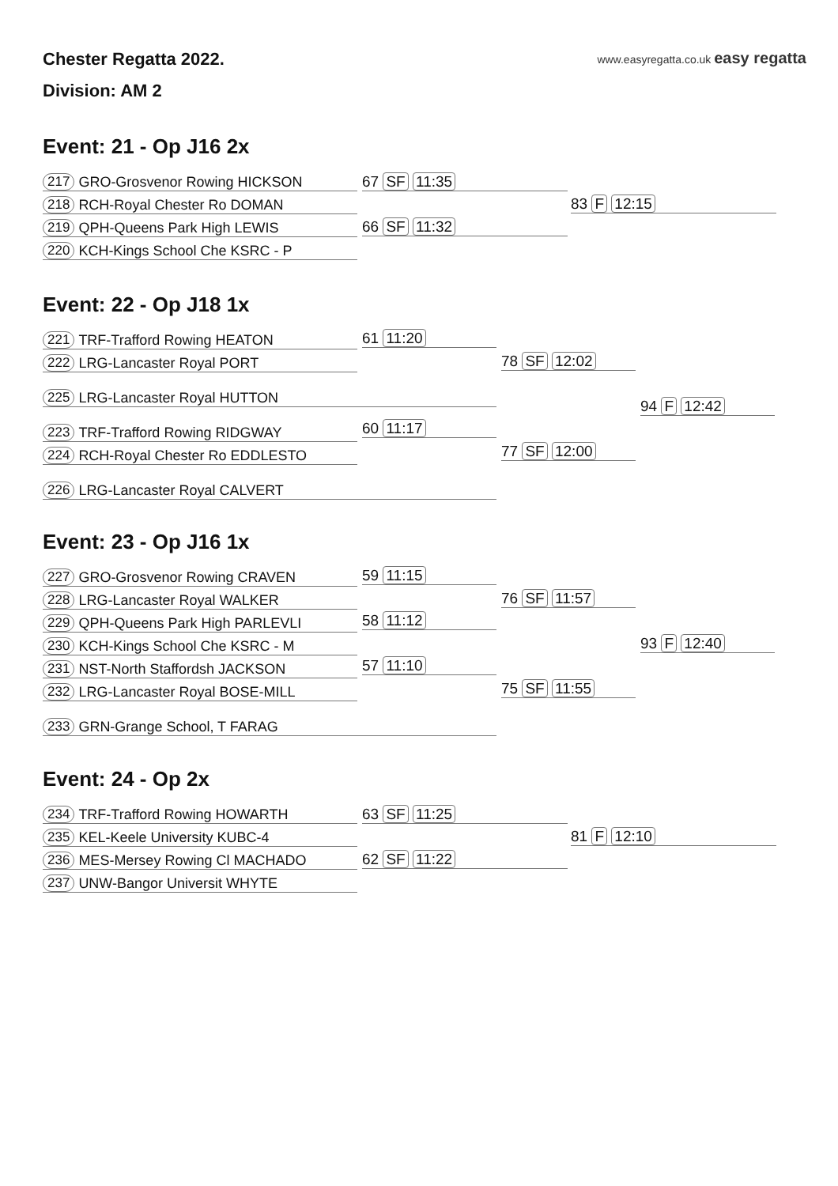Chester Regatta 2022.
www.easyregatta.co.uk easy regatta
Division: AM 2
Event: 21 - Op J16 2x
217 GRO-Grosvenor Rowing HICKSON
218 RCH-Royal Chester Ro DOMAN
219 QPH-Queens Park High LEWIS
220 KCH-Kings School Che KSRC - P
67 SF 11:35
66 SF 11:32
83 F 12:15
Event: 22 - Op J18 1x
221 TRF-Trafford Rowing HEATON
222 LRG-Lancaster Royal PORT
225 LRG-Lancaster Royal HUTTON
223 TRF-Trafford Rowing RIDGWAY
224 RCH-Royal Chester Ro EDDLESTO
226 LRG-Lancaster Royal CALVERT
61 11:20
60 11:17
78 SF 12:02
77 SF 12:00
94 F 12:42
Event: 23 - Op J16 1x
227 GRO-Grosvenor Rowing CRAVEN
228 LRG-Lancaster Royal WALKER
229 QPH-Queens Park High PARLEVLI
230 KCH-Kings School Che KSRC - M
231 NST-North Staffordsh JACKSON
232 LRG-Lancaster Royal BOSE-MILL
233 GRN-Grange School, T FARAG
59 11:15
58 11:12
57 11:10
76 SF 11:57
75 SF 11:55
93 F 12:40
Event: 24 - Op 2x
234 TRF-Trafford Rowing HOWARTH
235 KEL-Keele University KUBC-4
236 MES-Mersey Rowing Cl MACHADO
237 UNW-Bangor Universit WHYTE
63 SF 11:25
62 SF 11:22
81 F 12:10